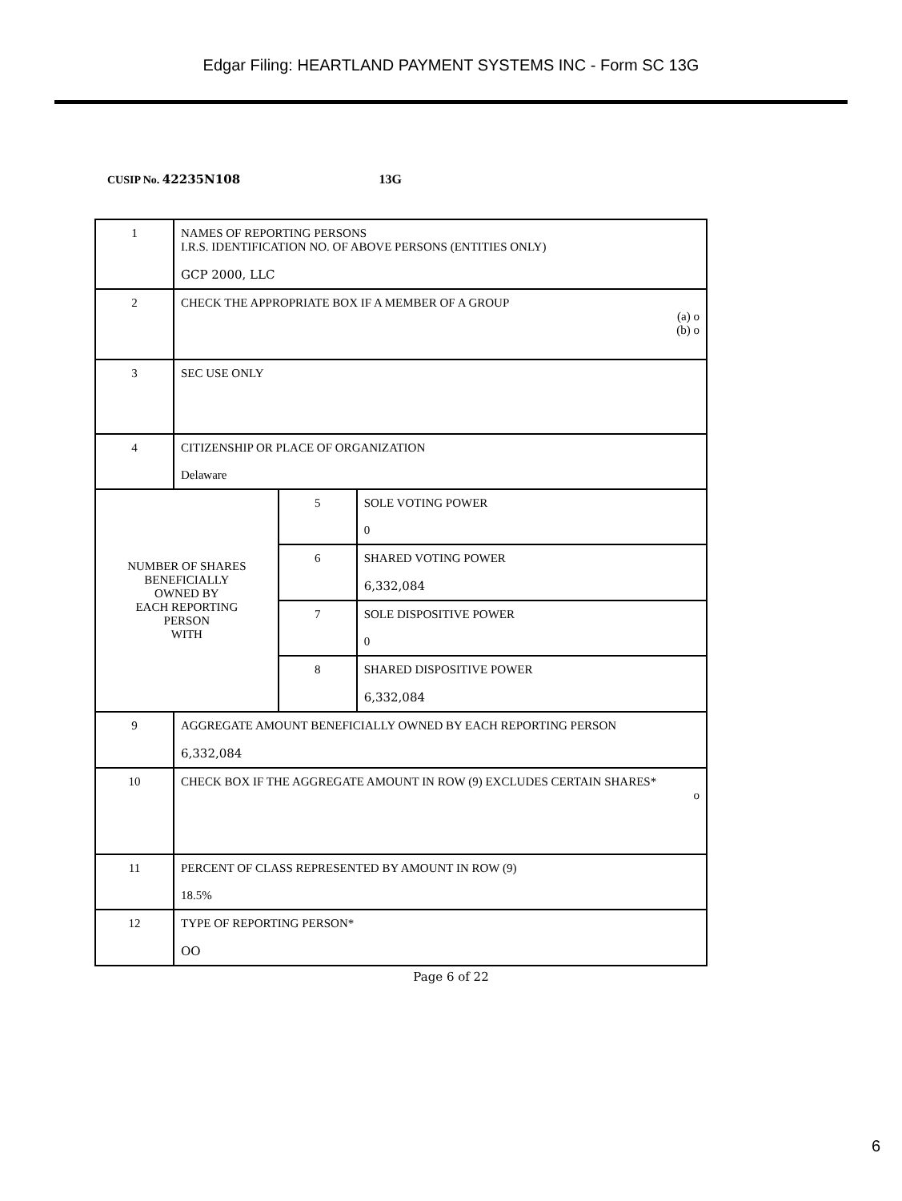Edgar Filing: HEARTLAND PAYMENT SYSTEMS INC - Form SC 13G
CUSIP No. 42235N108 13G
| 1 | NAMES OF REPORTING PERSONS I.R.S. IDENTIFICATION NO. OF ABOVE PERSONS (ENTITIES ONLY) GCP 2000, LLC | | |
| 2 | CHECK THE APPROPRIATE BOX IF A MEMBER OF A GROUP (a) o (b) o | | |
| 3 | SEC USE ONLY | | |
| 4 | CITIZENSHIP OR PLACE OF ORGANIZATION Delaware | | |
| NUMBER OF SHARES BENEFICIALLY OWNED BY EACH REPORTING PERSON WITH | | 5 | SOLE VOTING POWER 0 |
| | | 6 | SHARED VOTING POWER 6,332,084 |
| | | 7 | SOLE DISPOSITIVE POWER 0 |
| | | 8 | SHARED DISPOSITIVE POWER 6,332,084 |
| 9 | AGGREGATE AMOUNT BENEFICIALLY OWNED BY EACH REPORTING PERSON 6,332,084 | | |
| 10 | CHECK BOX IF THE AGGREGATE AMOUNT IN ROW (9) EXCLUDES CERTAIN SHARES* o | | |
| 11 | PERCENT OF CLASS REPRESENTED BY AMOUNT IN ROW (9) 18.5% | | |
| 12 | TYPE OF REPORTING PERSON* OO | | |
Page 6 of 22
6